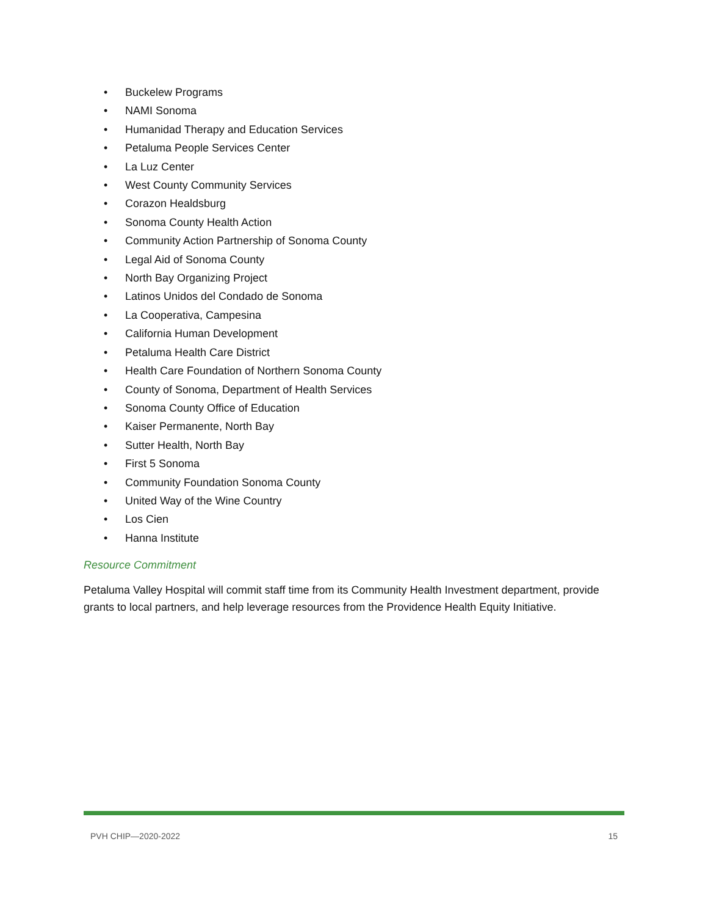• Buckelew Programs
• NAMI Sonoma
• Humanidad Therapy and Education Services
• Petaluma People Services Center
• La Luz Center
• West County Community Services
• Corazon Healdsburg
• Sonoma County Health Action
• Community Action Partnership of Sonoma County
• Legal Aid of Sonoma County
• North Bay Organizing Project
• Latinos Unidos del Condado de Sonoma
• La Cooperativa, Campesina
• California Human Development
• Petaluma Health Care District
• Health Care Foundation of Northern Sonoma County
• County of Sonoma, Department of Health Services
• Sonoma County Office of Education
• Kaiser Permanente, North Bay
• Sutter Health, North Bay
• First 5 Sonoma
• Community Foundation Sonoma County
• United Way of the Wine Country
• Los Cien
• Hanna Institute
Resource Commitment
Petaluma Valley Hospital will commit staff time from its Community Health Investment department, provide grants to local partners, and help leverage resources from the Providence Health Equity Initiative.
PVH CHIP—2020-2022 15